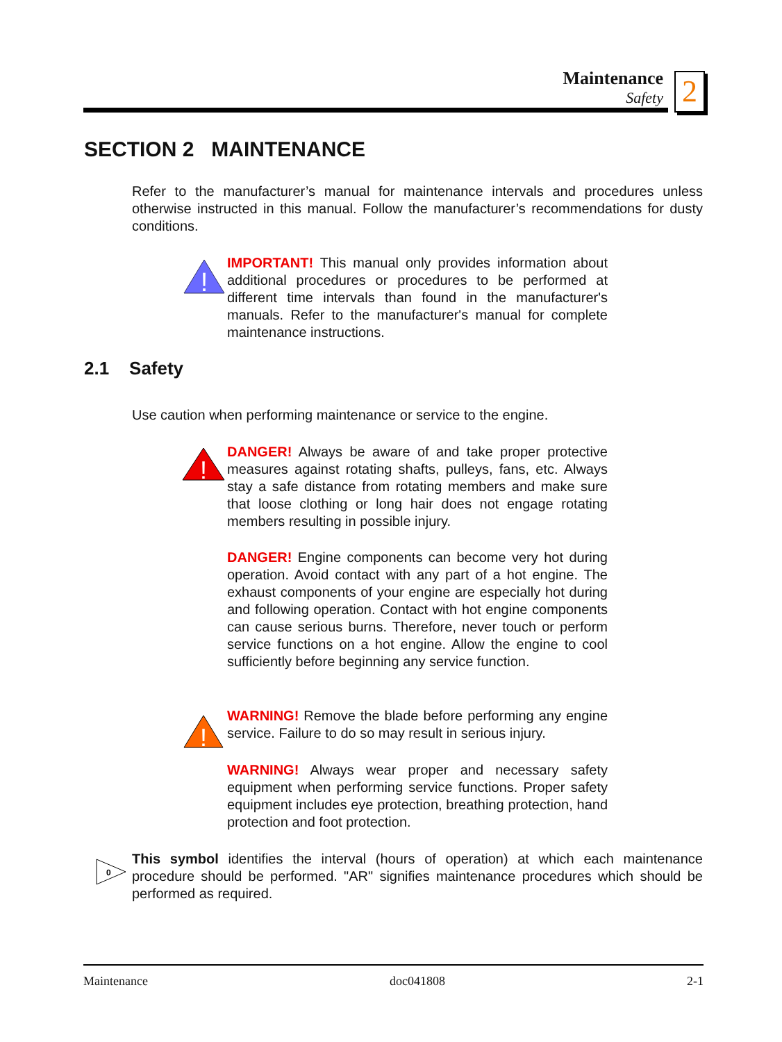Maintenance
Safety
2
SECTION 2 MAINTENANCE
Refer to the manufacturer’s manual for maintenance intervals and procedures unless otherwise instructed in this manual. Follow the manufacturer’s recommendations for dusty conditions.
!
IMPORTANT! This manual only provides information about additional procedures or procedures to be performed at different time intervals than found in the manufacturer's manuals. Refer to the manufacturer's manual for complete maintenance instructions.
2.1 Safety
Use caution when performing maintenance or service to the engine.
!
DANGER! Always be aware of and take proper protective measures against rotating shafts, pulleys, fans, etc. Always stay a safe distance from rotating members and make sure that loose clothing or long hair does not engage rotating members resulting in possible injury.
DANGER! Engine components can become very hot during operation. Avoid contact with any part of a hot engine. The exhaust components of your engine are especially hot during and following operation. Contact with hot engine components can cause serious burns. Therefore, never touch or perform service functions on a hot engine. Allow the engine to cool sufficiently before beginning any service function.
!
WARNING! Remove the blade before performing any engine service. Failure to do so may result in serious injury.
WARNING! Always wear proper and necessary safety equipment when performing service functions. Proper safety equipment includes eye protection, breathing protection, hand protection and foot protection.
0
This symbol identifies the interval (hours of operation) at which each maintenance procedure should be performed. "AR" signifies maintenance procedures which should be performed as required.
Maintenance doc041808 2-1